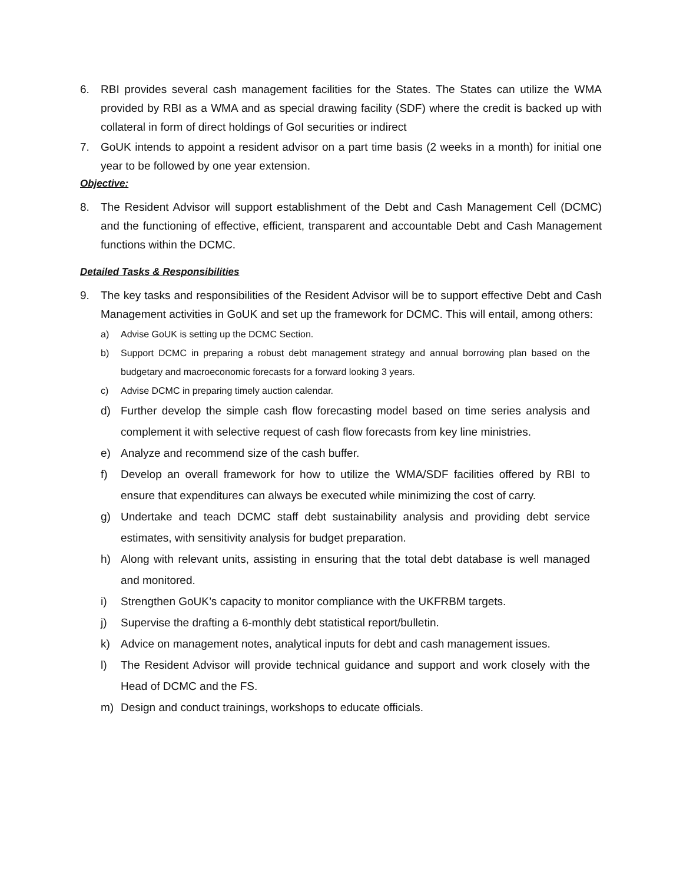6. RBI provides several cash management facilities for the States. The States can utilize the WMA provided by RBI as a WMA and as special drawing facility (SDF) where the credit is backed up with collateral in form of direct holdings of GoI securities or indirect
7. GoUK intends to appoint a resident advisor on a part time basis (2 weeks in a month) for initial one year to be followed by one year extension.
Objective:
8. The Resident Advisor will support establishment of the Debt and Cash Management Cell (DCMC) and the functioning of effective, efficient, transparent and accountable Debt and Cash Management functions within the DCMC.
Detailed Tasks & Responsibilities
9. The key tasks and responsibilities of the Resident Advisor will be to support effective Debt and Cash Management activities in GoUK and set up the framework for DCMC. This will entail, among others:
a) Advise GoUK is setting up the DCMC Section.
b) Support DCMC in preparing a robust debt management strategy and annual borrowing plan based on the budgetary and macroeconomic forecasts for a forward looking 3 years.
c) Advise DCMC in preparing timely auction calendar.
d) Further develop the simple cash flow forecasting model based on time series analysis and complement it with selective request of cash flow forecasts from key line ministries.
e) Analyze and recommend size of the cash buffer.
f) Develop an overall framework for how to utilize the WMA/SDF facilities offered by RBI to ensure that expenditures can always be executed while minimizing the cost of carry.
g) Undertake and teach DCMC staff debt sustainability analysis and providing debt service estimates, with sensitivity analysis for budget preparation.
h) Along with relevant units, assisting in ensuring that the total debt database is well managed and monitored.
i) Strengthen GoUK’s capacity to monitor compliance with the UKFRBM targets.
j) Supervise the drafting a 6-monthly debt statistical report/bulletin.
k) Advice on management notes, analytical inputs for debt and cash management issues.
l) The Resident Advisor will provide technical guidance and support and work closely with the Head of DCMC and the FS.
m) Design and conduct trainings, workshops to educate officials.